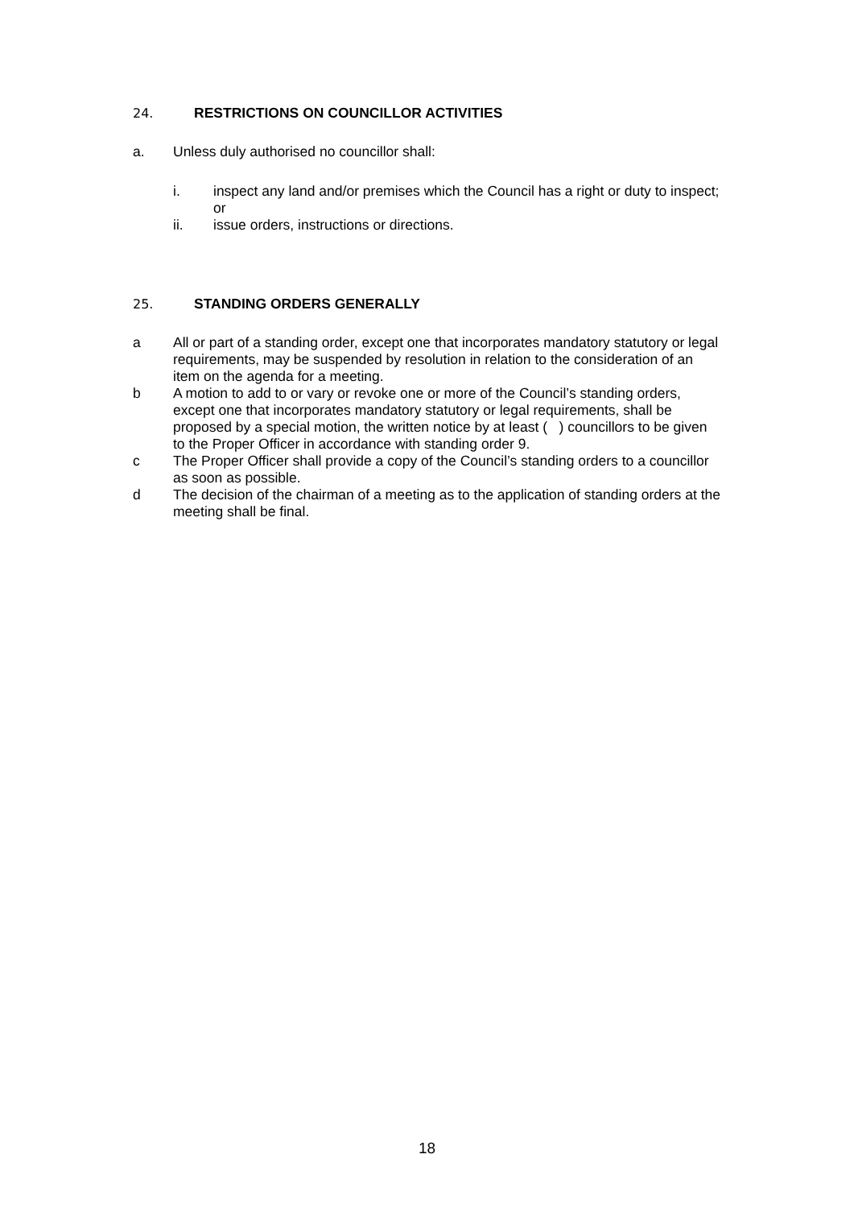24. RESTRICTIONS ON COUNCILLOR ACTIVITIES
a. Unless duly authorised no councillor shall:
i. inspect any land and/or premises which the Council has a right or duty to inspect; or
ii. issue orders, instructions or directions.
25. STANDING ORDERS GENERALLY
a All or part of a standing order, except one that incorporates mandatory statutory or legal requirements, may be suspended by resolution in relation to the consideration of an item on the agenda for a meeting.
b A motion to add to or vary or revoke one or more of the Council’s standing orders, except one that incorporates mandatory statutory or legal requirements, shall be proposed by a special motion, the written notice by at least ( ) councillors to be given to the Proper Officer in accordance with standing order 9.
c The Proper Officer shall provide a copy of the Council’s standing orders to a councillor as soon as possible.
d The decision of the chairman of a meeting as to the application of standing orders at the meeting shall be final.
18